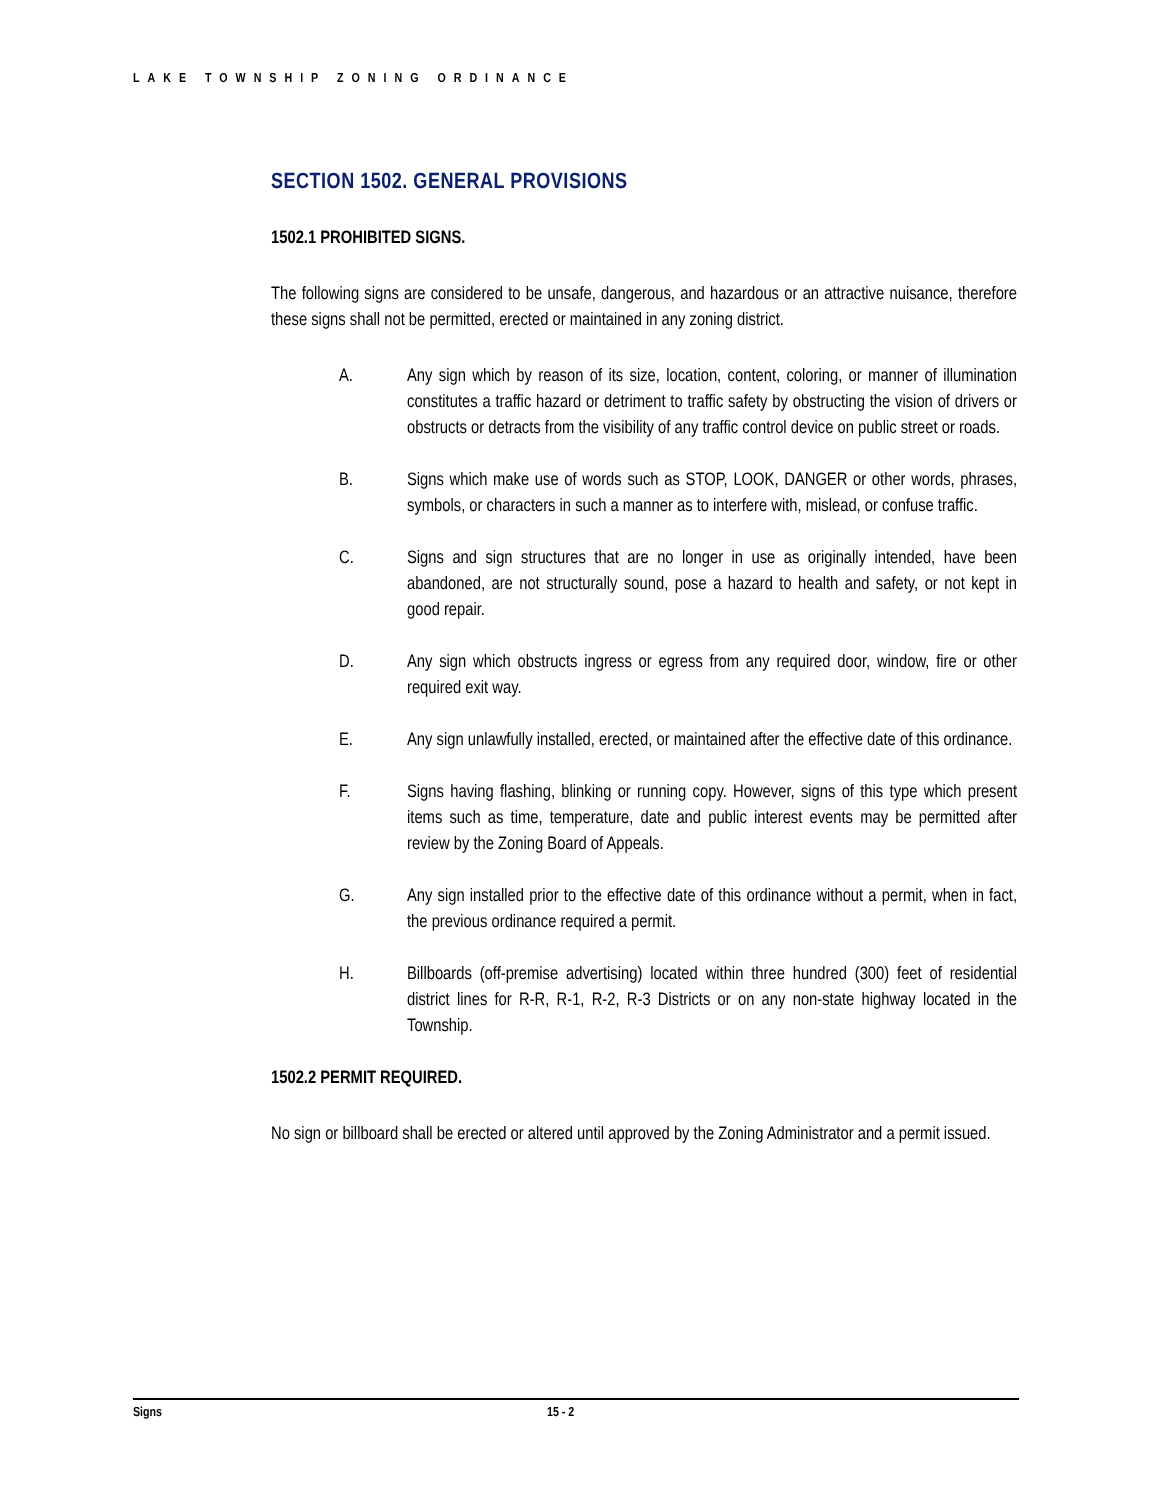LAKE TOWNSHIP ZONING ORDINANCE
SECTION 1502. GENERAL PROVISIONS
1502.1 PROHIBITED SIGNS.
The following signs are considered to be unsafe, dangerous, and hazardous or an attractive nuisance, therefore these signs shall not be permitted, erected or maintained in any zoning district.
A. Any sign which by reason of its size, location, content, coloring, or manner of illumination constitutes a traffic hazard or detriment to traffic safety by obstructing the vision of drivers or obstructs or detracts from the visibility of any traffic control device on public street or roads.
B. Signs which make use of words such as STOP, LOOK, DANGER or other words, phrases, symbols, or characters in such a manner as to interfere with, mislead, or confuse traffic.
C. Signs and sign structures that are no longer in use as originally intended, have been abandoned, are not structurally sound, pose a hazard to health and safety, or not kept in good repair.
D. Any sign which obstructs ingress or egress from any required door, window, fire or other required exit way.
E. Any sign unlawfully installed, erected, or maintained after the effective date of this ordinance.
F. Signs having flashing, blinking or running copy. However, signs of this type which present items such as time, temperature, date and public interest events may be permitted after review by the Zoning Board of Appeals.
G. Any sign installed prior to the effective date of this ordinance without a permit, when in fact, the previous ordinance required a permit.
H. Billboards (off-premise advertising) located within three hundred (300) feet of residential district lines for R-R, R-1, R-2, R-3 Districts or on any non-state highway located in the Township.
1502.2 PERMIT REQUIRED.
No sign or billboard shall be erected or altered until approved by the Zoning Administrator and a permit issued.
Signs 15 - 2